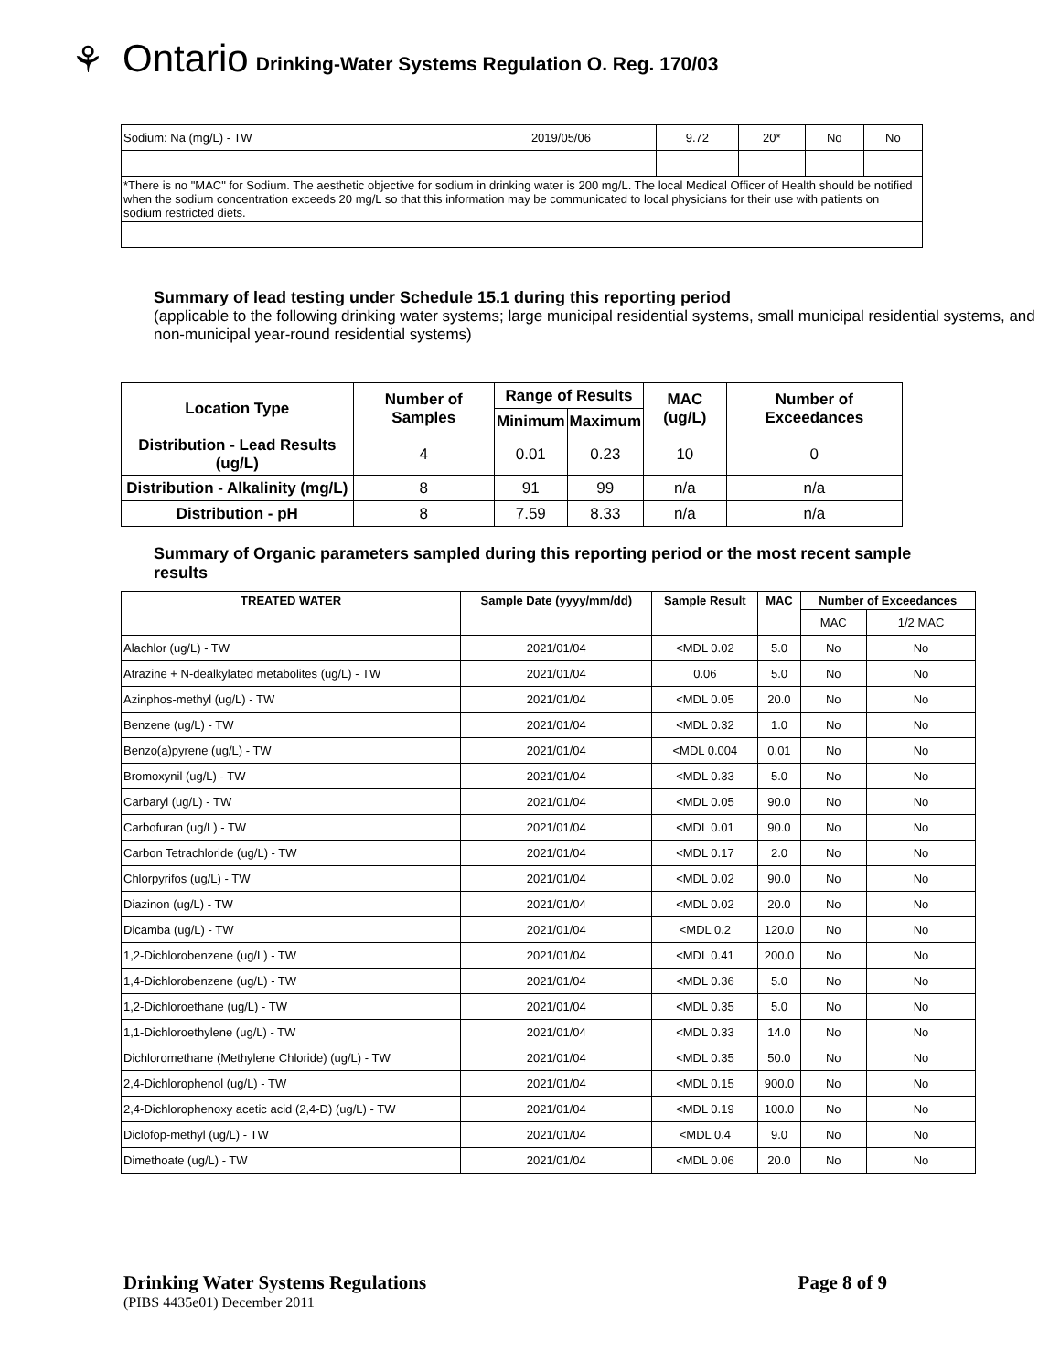⚘ Ontario Drinking-Water Systems Regulation O. Reg. 170/03
| Sodium: Na (mg/L) - TW | 2019/05/06 | 9.72 | 20* | No | No |
| *There is no "MAC" for Sodium. The aesthetic objective for sodium in drinking water is 200 mg/L. The local Medical Officer of Health should be notified when the sodium concentration exceeds 20 mg/L so that this information may be communicated to local physicians for their use with patients on sodium restricted diets. | | | | | |
Summary of lead testing under Schedule 15.1 during this reporting period
(applicable to the following drinking water systems; large municipal residential systems, small municipal residential systems, and non-municipal year-round residential systems)
| Location Type | Number of Samples | Range of Results | | MAC (ug/L) | Number of Exceedances |
| --- | --- | --- | --- | --- | --- |
| | | Minimum | Maximum | | |
| Distribution - Lead Results (ug/L) | 4 | 0.01 | 0.23 | 10 | 0 |
| Distribution - Alkalinity (mg/L) | 8 | 91 | 99 | n/a | n/a |
| Distribution - pH | 8 | 7.59 | 8.33 | n/a | n/a |
Summary of Organic parameters sampled during this reporting period or the most recent sample results
| TREATED WATER | Sample Date (yyyy/mm/dd) | Sample Result | MAC | Number of Exceedances | |
| --- | --- | --- | --- | --- | --- |
| | | | | MAC | 1/2 MAC |
| Alachlor (ug/L) - TW | 2021/01/04 | <MDL 0.02 | 5.0 | No | No |
| Atrazine + N-dealkylated metabolites (ug/L) - TW | 2021/01/04 | 0.06 | 5.0 | No | No |
| Azinphos-methyl (ug/L) - TW | 2021/01/04 | <MDL 0.05 | 20.0 | No | No |
| Benzene (ug/L) - TW | 2021/01/04 | <MDL 0.32 | 1.0 | No | No |
| Benzo(a)pyrene (ug/L) - TW | 2021/01/04 | <MDL 0.004 | 0.01 | No | No |
| Bromoxynil (ug/L) - TW | 2021/01/04 | <MDL 0.33 | 5.0 | No | No |
| Carbaryl (ug/L) - TW | 2021/01/04 | <MDL 0.05 | 90.0 | No | No |
| Carbofuran (ug/L) - TW | 2021/01/04 | <MDL 0.01 | 90.0 | No | No |
| Carbon Tetrachloride (ug/L) - TW | 2021/01/04 | <MDL 0.17 | 2.0 | No | No |
| Chlorpyrifos (ug/L) - TW | 2021/01/04 | <MDL 0.02 | 90.0 | No | No |
| Diazinon (ug/L) - TW | 2021/01/04 | <MDL 0.02 | 20.0 | No | No |
| Dicamba (ug/L) - TW | 2021/01/04 | <MDL 0.2 | 120.0 | No | No |
| 1,2-Dichlorobenzene (ug/L) - TW | 2021/01/04 | <MDL 0.41 | 200.0 | No | No |
| 1,4-Dichlorobenzene (ug/L) - TW | 2021/01/04 | <MDL 0.36 | 5.0 | No | No |
| 1,2-Dichloroethane (ug/L) - TW | 2021/01/04 | <MDL 0.35 | 5.0 | No | No |
| 1,1-Dichloroethylene (ug/L) - TW | 2021/01/04 | <MDL 0.33 | 14.0 | No | No |
| Dichloromethane (Methylene Chloride) (ug/L) - TW | 2021/01/04 | <MDL 0.35 | 50.0 | No | No |
| 2,4-Dichlorophenol (ug/L) - TW | 2021/01/04 | <MDL 0.15 | 900.0 | No | No |
| 2,4-Dichlorophenoxy acetic acid (2,4-D) (ug/L) - TW | 2021/01/04 | <MDL 0.19 | 100.0 | No | No |
| Diclofop-methyl (ug/L) - TW | 2021/01/04 | <MDL 0.4 | 9.0 | No | No |
| Dimethoate (ug/L) - TW | 2021/01/04 | <MDL 0.06 | 20.0 | No | No |
Drinking Water Systems Regulations Page 8 of 9
(PIBS 4435e01) December 2011